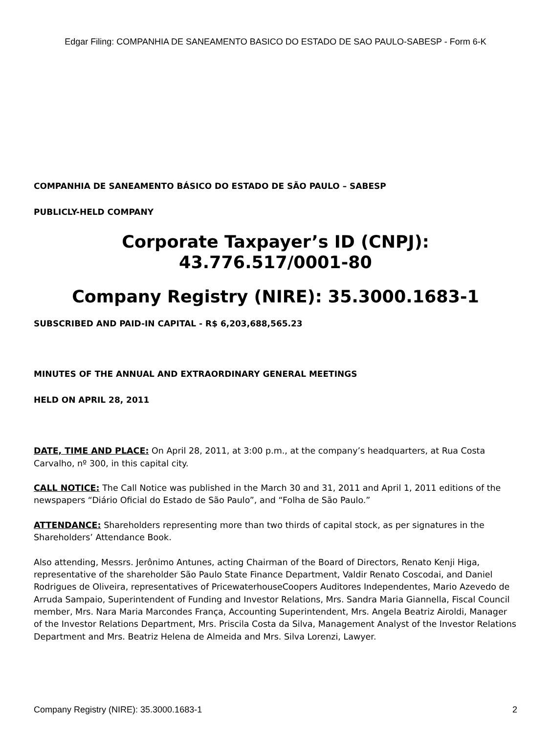Edgar Filing: COMPANHIA DE SANEAMENTO BASICO DO ESTADO DE SAO PAULO-SABESP - Form 6-K
COMPANHIA DE SANEAMENTO BÁSICO DO ESTADO DE SÃO PAULO – SABESP
PUBLICLY-HELD COMPANY
Corporate Taxpayer’s ID (CNPJ):
43.776.517/0001-80
Company Registry (NIRE): 35.3000.1683-1
SUBSCRIBED AND PAID-IN CAPITAL - R$ 6,203,688,565.23
MINUTES OF THE ANNUAL AND EXTRAORDINARY GENERAL MEETINGS
HELD ON APRIL 28, 2011
DATE, TIME AND PLACE: On April 28, 2011, at 3:00 p.m., at the company’s headquarters, at Rua Costa Carvalho, nº 300, in this capital city.
CALL NOTICE: The Call Notice was published in the March 30 and 31, 2011 and April 1, 2011 editions of the newspapers “Diário Oficial do Estado de São Paulo”, and “Folha de São Paulo.”
ATTENDANCE: Shareholders representing more than two thirds of capital stock, as per signatures in the Shareholders’ Attendance Book.
Also attending, Messrs. Jerônimo Antunes, acting Chairman of the Board of Directors, Renato Kenji Higa, representative of the shareholder São Paulo State Finance Department, Valdir Renato Coscodai, and Daniel Rodrigues de Oliveira, representatives of PricewaterhouseCoopers Auditores Independentes, Mario Azevedo de Arruda Sampaio, Superintendent of Funding and Investor Relations, Mrs. Sandra Maria Giannella, Fiscal Council member, Mrs. Nara Maria Marcondes França, Accounting Superintendent, Mrs. Angela Beatriz Airoldi, Manager of the Investor Relations Department, Mrs. Priscila Costa da Silva, Management Analyst of the Investor Relations Department and Mrs. Beatriz Helena de Almeida and Mrs. Silva Lorenzi, Lawyer.
Company Registry (NIRE): 35.3000.1683-1 2